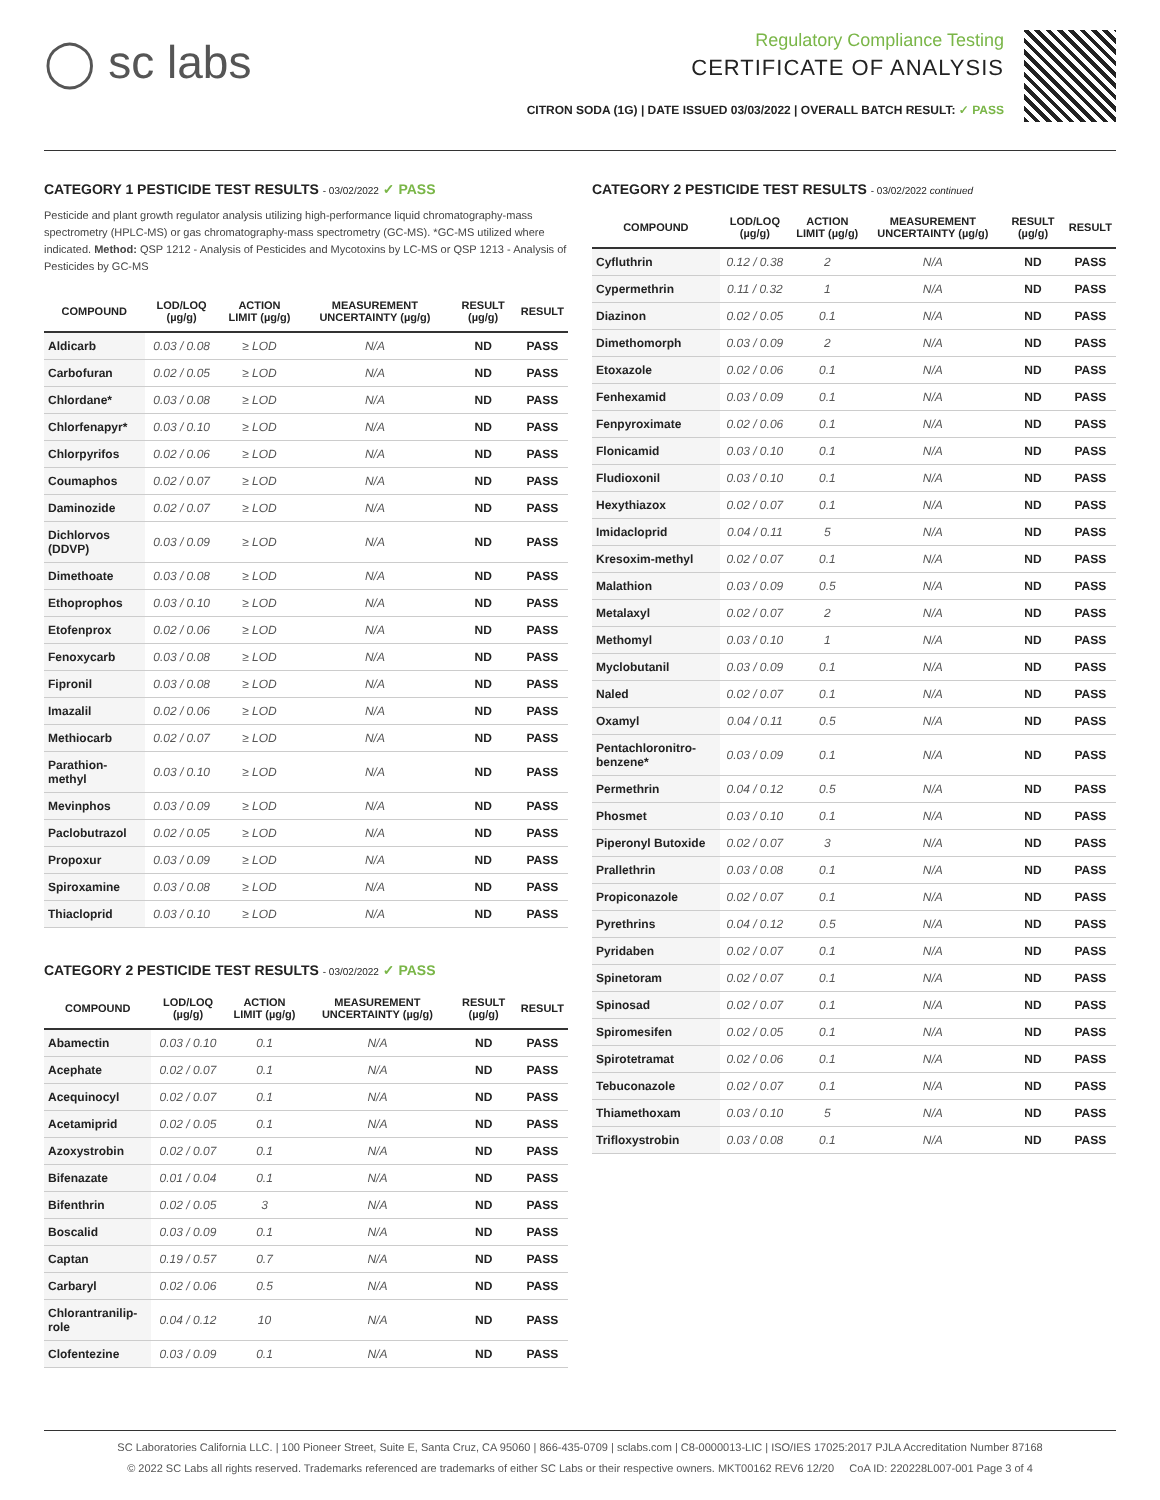◯ sc labs
Regulatory Compliance Testing
CERTIFICATE OF ANALYSIS
CITRON SODA (1G) | DATE ISSUED 03/03/2022 | OVERALL BATCH RESULT: ✓ PASS
CATEGORY 1 PESTICIDE TEST RESULTS - 03/02/2022 ✓ PASS
Pesticide and plant growth regulator analysis utilizing high-performance liquid chromatography-mass spectrometry (HPLC-MS) or gas chromatography-mass spectrometry (GC-MS). *GC-MS utilized where indicated. Method: QSP 1212 - Analysis of Pesticides and Mycotoxins by LC-MS or QSP 1213 - Analysis of Pesticides by GC-MS
| COMPOUND | LOD/LOQ (µg/g) | ACTION LIMIT (µg/g) | MEASUREMENT UNCERTAINTY (µg/g) | RESULT (µg/g) | RESULT |
| --- | --- | --- | --- | --- | --- |
| Aldicarb | 0.03 / 0.08 | ≥ LOD | N/A | ND | PASS |
| Carbofuran | 0.02 / 0.05 | ≥ LOD | N/A | ND | PASS |
| Chlordane* | 0.03 / 0.08 | ≥ LOD | N/A | ND | PASS |
| Chlorfenapyr* | 0.03 / 0.10 | ≥ LOD | N/A | ND | PASS |
| Chlorpyrifos | 0.02 / 0.06 | ≥ LOD | N/A | ND | PASS |
| Coumaphos | 0.02 / 0.07 | ≥ LOD | N/A | ND | PASS |
| Daminozide | 0.02 / 0.07 | ≥ LOD | N/A | ND | PASS |
| Dichlorvos (DDVP) | 0.03 / 0.09 | ≥ LOD | N/A | ND | PASS |
| Dimethoate | 0.03 / 0.08 | ≥ LOD | N/A | ND | PASS |
| Ethoprophos | 0.03 / 0.10 | ≥ LOD | N/A | ND | PASS |
| Etofenprox | 0.02 / 0.06 | ≥ LOD | N/A | ND | PASS |
| Fenoxycarb | 0.03 / 0.08 | ≥ LOD | N/A | ND | PASS |
| Fipronil | 0.03 / 0.08 | ≥ LOD | N/A | ND | PASS |
| Imazalil | 0.02 / 0.06 | ≥ LOD | N/A | ND | PASS |
| Methiocarb | 0.02 / 0.07 | ≥ LOD | N/A | ND | PASS |
| Parathion-methyl | 0.03 / 0.10 | ≥ LOD | N/A | ND | PASS |
| Mevinphos | 0.03 / 0.09 | ≥ LOD | N/A | ND | PASS |
| Paclobutrazol | 0.02 / 0.05 | ≥ LOD | N/A | ND | PASS |
| Propoxur | 0.03 / 0.09 | ≥ LOD | N/A | ND | PASS |
| Spiroxamine | 0.03 / 0.08 | ≥ LOD | N/A | ND | PASS |
| Thiacloprid | 0.03 / 0.10 | ≥ LOD | N/A | ND | PASS |
CATEGORY 2 PESTICIDE TEST RESULTS - 03/02/2022 ✓ PASS
| COMPOUND | LOD/LOQ (µg/g) | ACTION LIMIT (µg/g) | MEASUREMENT UNCERTAINTY (µg/g) | RESULT (µg/g) | RESULT |
| --- | --- | --- | --- | --- | --- |
| Abamectin | 0.03 / 0.10 | 0.1 | N/A | ND | PASS |
| Acephate | 0.02 / 0.07 | 0.1 | N/A | ND | PASS |
| Acequinocyl | 0.02 / 0.07 | 0.1 | N/A | ND | PASS |
| Acetamiprid | 0.02 / 0.05 | 0.1 | N/A | ND | PASS |
| Azoxystrobin | 0.02 / 0.07 | 0.1 | N/A | ND | PASS |
| Bifenazate | 0.01 / 0.04 | 0.1 | N/A | ND | PASS |
| Bifenthrin | 0.02 / 0.05 | 3 | N/A | ND | PASS |
| Boscalid | 0.03 / 0.09 | 0.1 | N/A | ND | PASS |
| Captan | 0.19 / 0.57 | 0.7 | N/A | ND | PASS |
| Carbaryl | 0.02 / 0.06 | 0.5 | N/A | ND | PASS |
| Chlorantranilip-role | 0.04 / 0.12 | 10 | N/A | ND | PASS |
| Clofentezine | 0.03 / 0.09 | 0.1 | N/A | ND | PASS |
CATEGORY 2 PESTICIDE TEST RESULTS - 03/02/2022 continued
| COMPOUND | LOD/LOQ (µg/g) | ACTION LIMIT (µg/g) | MEASUREMENT UNCERTAINTY (µg/g) | RESULT (µg/g) | RESULT |
| --- | --- | --- | --- | --- | --- |
| Cyfluthrin | 0.12 / 0.38 | 2 | N/A | ND | PASS |
| Cypermethrin | 0.11 / 0.32 | 1 | N/A | ND | PASS |
| Diazinon | 0.02 / 0.05 | 0.1 | N/A | ND | PASS |
| Dimethomorph | 0.03 / 0.09 | 2 | N/A | ND | PASS |
| Etoxazole | 0.02 / 0.06 | 0.1 | N/A | ND | PASS |
| Fenhexamid | 0.03 / 0.09 | 0.1 | N/A | ND | PASS |
| Fenpyroximate | 0.02 / 0.06 | 0.1 | N/A | ND | PASS |
| Flonicamid | 0.03 / 0.10 | 0.1 | N/A | ND | PASS |
| Fludioxonil | 0.03 / 0.10 | 0.1 | N/A | ND | PASS |
| Hexythiazox | 0.02 / 0.07 | 0.1 | N/A | ND | PASS |
| Imidacloprid | 0.04 / 0.11 | 5 | N/A | ND | PASS |
| Kresoxim-methyl | 0.02 / 0.07 | 0.1 | N/A | ND | PASS |
| Malathion | 0.03 / 0.09 | 0.5 | N/A | ND | PASS |
| Metalaxyl | 0.02 / 0.07 | 2 | N/A | ND | PASS |
| Methomyl | 0.03 / 0.10 | 1 | N/A | ND | PASS |
| Myclobutanil | 0.03 / 0.09 | 0.1 | N/A | ND | PASS |
| Naled | 0.02 / 0.07 | 0.1 | N/A | ND | PASS |
| Oxamyl | 0.04 / 0.11 | 0.5 | N/A | ND | PASS |
| Pentachloronitro-benzene* | 0.03 / 0.09 | 0.1 | N/A | ND | PASS |
| Permethrin | 0.04 / 0.12 | 0.5 | N/A | ND | PASS |
| Phosmet | 0.03 / 0.10 | 0.1 | N/A | ND | PASS |
| Piperonyl Butoxide | 0.02 / 0.07 | 3 | N/A | ND | PASS |
| Prallethrin | 0.03 / 0.08 | 0.1 | N/A | ND | PASS |
| Propiconazole | 0.02 / 0.07 | 0.1 | N/A | ND | PASS |
| Pyrethrins | 0.04 / 0.12 | 0.5 | N/A | ND | PASS |
| Pyridaben | 0.02 / 0.07 | 0.1 | N/A | ND | PASS |
| Spinetoram | 0.02 / 0.07 | 0.1 | N/A | ND | PASS |
| Spinosad | 0.02 / 0.07 | 0.1 | N/A | ND | PASS |
| Spiromesifen | 0.02 / 0.05 | 0.1 | N/A | ND | PASS |
| Spirotetramat | 0.02 / 0.06 | 0.1 | N/A | ND | PASS |
| Tebuconazole | 0.02 / 0.07 | 0.1 | N/A | ND | PASS |
| Thiamethoxam | 0.03 / 0.10 | 5 | N/A | ND | PASS |
| Trifloxystrobin | 0.03 / 0.08 | 0.1 | N/A | ND | PASS |
SC Laboratories California LLC. | 100 Pioneer Street, Suite E, Santa Cruz, CA 95060 | 866-435-0709 | sclabs.com | C8-0000013-LIC | ISO/IES 17025:2017 PJLA Accreditation Number 87168
© 2022 SC Labs all rights reserved. Trademarks referenced are trademarks of either SC Labs or their respective owners. MKT00162 REV6 12/20 CoA ID: 220228L007-001 Page 3 of 4